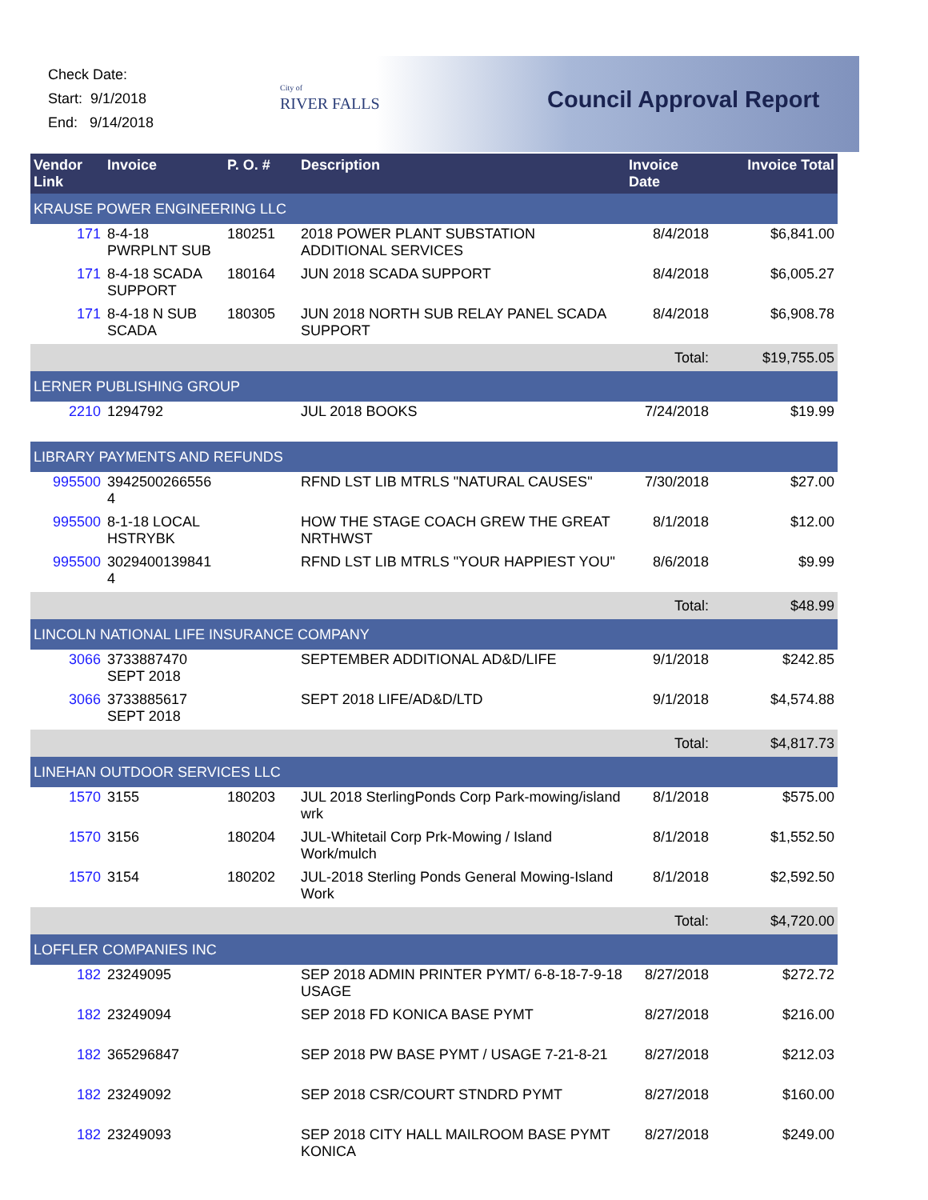Check Date:
Start: 9/1/2018
End: 9/14/2018
City of
RIVER FALLS
Council Approval Report
| Vendor Link | Invoice | P. O. # | Description | Invoice Date | Invoice Total |
| --- | --- | --- | --- | --- | --- |
| KRAUSE POWER ENGINEERING LLC | | | | | |
| 171 | 8-4-18 PWRPLNT SUB | 180251 | 2018 POWER PLANT SUBSTATION ADDITIONAL SERVICES | 8/4/2018 | $6,841.00 |
| 171 | 8-4-18 SCADA SUPPORT | 180164 | JUN 2018 SCADA SUPPORT | 8/4/2018 | $6,005.27 |
| 171 | 8-4-18 N SUB SCADA | 180305 | JUN 2018 NORTH SUB RELAY PANEL SCADA SUPPORT | 8/4/2018 | $6,908.78 |
| | | | | Total: | $19,755.05 |
| LERNER PUBLISHING GROUP | | | | | |
| 2210 | 1294792 | | JUL 2018 BOOKS | 7/24/2018 | $19.99 |
| LIBRARY PAYMENTS AND REFUNDS | | | | | |
| 995500 | 3942500266556 4 | | RFND LST LIB MTRLS "NATURAL CAUSES" | 7/30/2018 | $27.00 |
| 995500 | 8-1-18 LOCAL HSTRYBK | | HOW THE STAGE COACH GREW THE GREAT NRTHWST | 8/1/2018 | $12.00 |
| 995500 | 3029400139841 4 | | RFND LST LIB MTRLS "YOUR HAPPIEST YOU" | 8/6/2018 | $9.99 |
| | | | | Total: | $48.99 |
| LINCOLN NATIONAL LIFE INSURANCE COMPANY | | | | | |
| 3066 | 3733887470 SEPT 2018 | | SEPTEMBER ADDITIONAL AD&D/LIFE | 9/1/2018 | $242.85 |
| 3066 | 3733885617 SEPT 2018 | | SEPT 2018 LIFE/AD&D/LTD | 9/1/2018 | $4,574.88 |
| | | | | Total: | $4,817.73 |
| LINEHAN OUTDOOR SERVICES LLC | | | | | |
| 1570 | 3155 | 180203 | JUL 2018 SterlingPonds Corp Park-mowing/island wrk | 8/1/2018 | $575.00 |
| 1570 | 3156 | 180204 | JUL-Whitetail Corp Prk-Mowing / Island Work/mulch | 8/1/2018 | $1,552.50 |
| 1570 | 3154 | 180202 | JUL-2018 Sterling Ponds General Mowing-Island Work | 8/1/2018 | $2,592.50 |
| | | | | Total: | $4,720.00 |
| LOFFLER COMPANIES INC | | | | | |
| 182 | 23249095 | | SEP 2018 ADMIN PRINTER PYMT/ 6-8-18-7-9-18 USAGE | 8/27/2018 | $272.72 |
| 182 | 23249094 | | SEP 2018 FD KONICA BASE PYMT | 8/27/2018 | $216.00 |
| 182 | 365296847 | | SEP 2018 PW BASE PYMT / USAGE 7-21-8-21 | 8/27/2018 | $212.03 |
| 182 | 23249092 | | SEP 2018 CSR/COURT STNDRD PYMT | 8/27/2018 | $160.00 |
| 182 | 23249093 | | SEP 2018 CITY HALL MAILROOM BASE PYMT KONICA | 8/27/2018 | $249.00 |